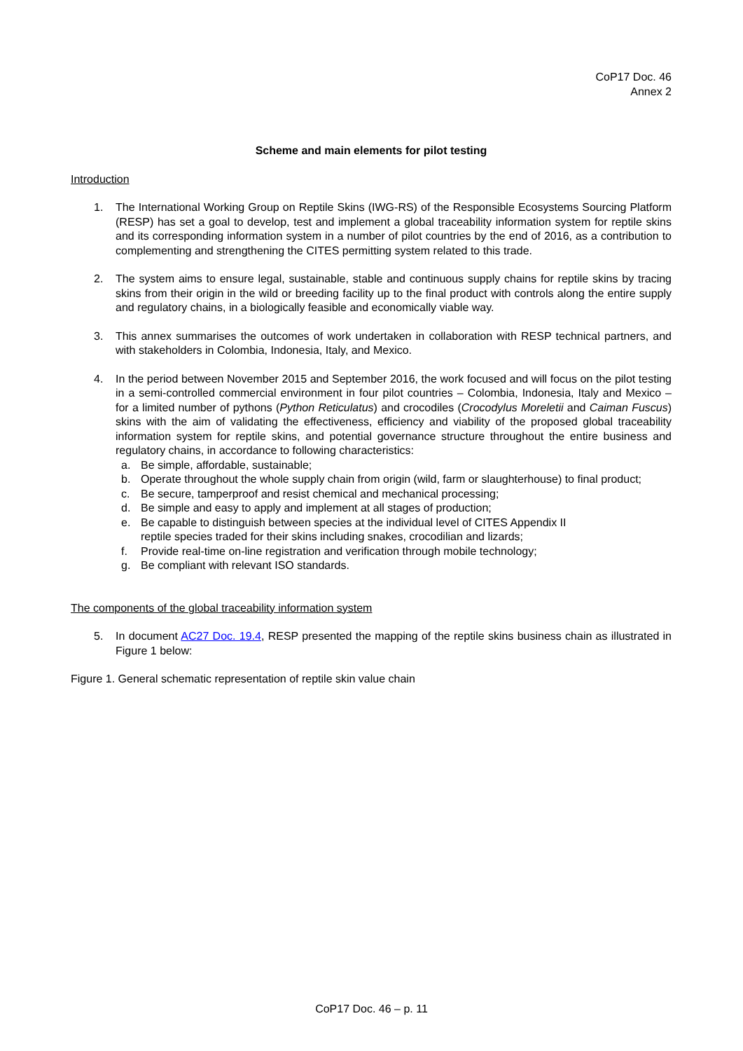CoP17 Doc. 46
Annex 2
Scheme and main elements for pilot testing
Introduction
1. The International Working Group on Reptile Skins (IWG-RS) of the Responsible Ecosystems Sourcing Platform (RESP) has set a goal to develop, test and implement a global traceability information system for reptile skins and its corresponding information system in a number of pilot countries by the end of 2016, as a contribution to complementing and strengthening the CITES permitting system related to this trade.
2. The system aims to ensure legal, sustainable, stable and continuous supply chains for reptile skins by tracing skins from their origin in the wild or breeding facility up to the final product with controls along the entire supply and regulatory chains, in a biologically feasible and economically viable way.
3. This annex summarises the outcomes of work undertaken in collaboration with RESP technical partners, and with stakeholders in Colombia, Indonesia, Italy, and Mexico.
4. In the period between November 2015 and September 2016, the work focused and will focus on the pilot testing in a semi-controlled commercial environment in four pilot countries – Colombia, Indonesia, Italy and Mexico – for a limited number of pythons (Python Reticulatus) and crocodiles (Crocodylus Moreletii and Caiman Fuscus) skins with the aim of validating the effectiveness, efficiency and viability of the proposed global traceability information system for reptile skins, and potential governance structure throughout the entire business and regulatory chains, in accordance to following characteristics:
a. Be simple, affordable, sustainable;
b. Operate throughout the whole supply chain from origin (wild, farm or slaughterhouse) to final product;
c. Be secure, tamperproof and resist chemical and mechanical processing;
d. Be simple and easy to apply and implement at all stages of production;
e. Be capable to distinguish between species at the individual level of CITES Appendix II
reptile species traded for their skins including snakes, crocodilian and lizards;
f. Provide real-time on-line registration and verification through mobile technology;
g. Be compliant with relevant ISO standards.
The components of the global traceability information system
5. In document AC27 Doc. 19.4, RESP presented the mapping of the reptile skins business chain as illustrated in Figure 1 below:
Figure 1. General schematic representation of reptile skin value chain
CoP17 Doc. 46 – p. 11